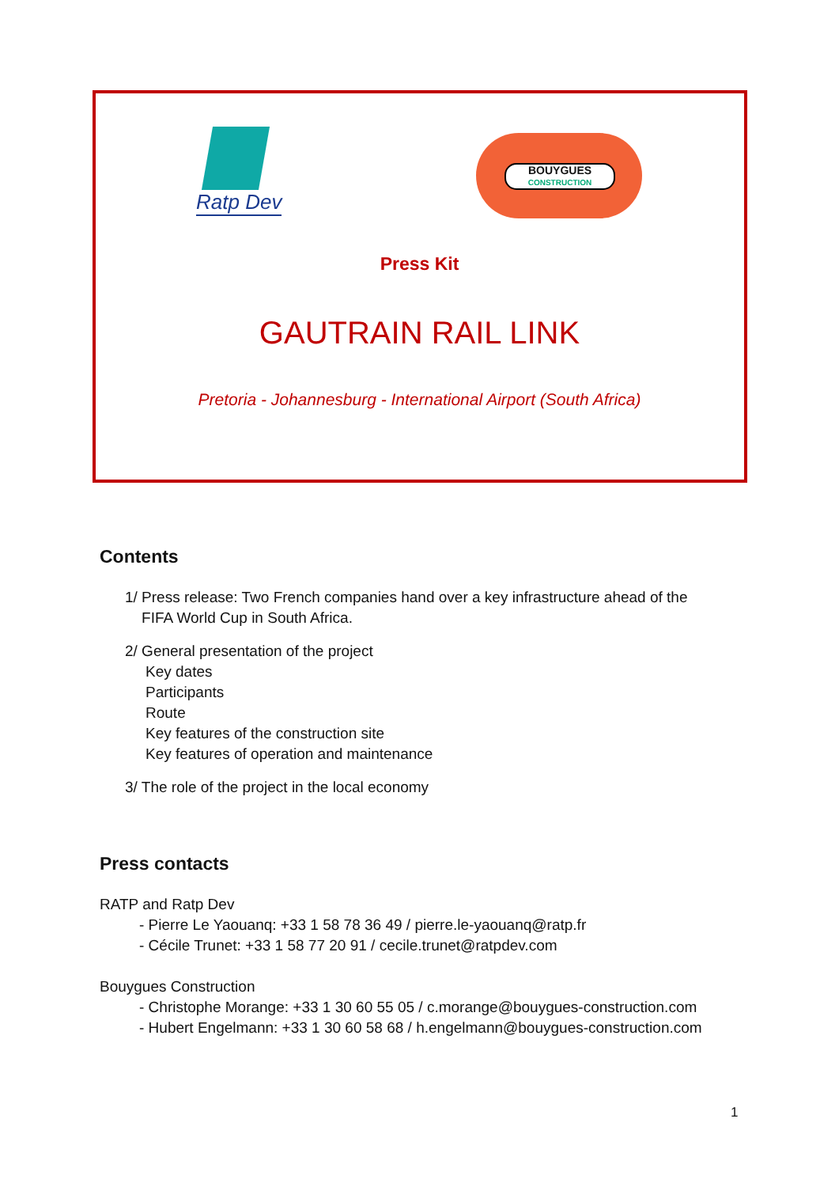Ratp Dev
BOUYGUES
CONSTRUCTION
Press Kit
GAUTRAIN RAIL LINK
Pretoria - Johannesburg - International Airport (South Africa)
Contents
1/ Press release: Two French companies hand over a key infrastructure ahead of the
FIFA World Cup in South Africa.
2/ General presentation of the project
Key dates
Participants
Route
Key features of the construction site
Key features of operation and maintenance
3/ The role of the project in the local economy
Press contacts
RATP and Ratp Dev
- Pierre Le Yaouanq: +33 1 58 78 36 49 / pierre.le-yaouanq@ratp.fr
- Cécile Trunet: +33 1 58 77 20 91 / cecile.trunet@ratpdev.com
Bouygues Construction
- Christophe Morange: +33 1 30 60 55 05 / c.morange@bouygues-construction.com
- Hubert Engelmann: +33 1 30 60 58 68 / h.engelmann@bouygues-construction.com
1